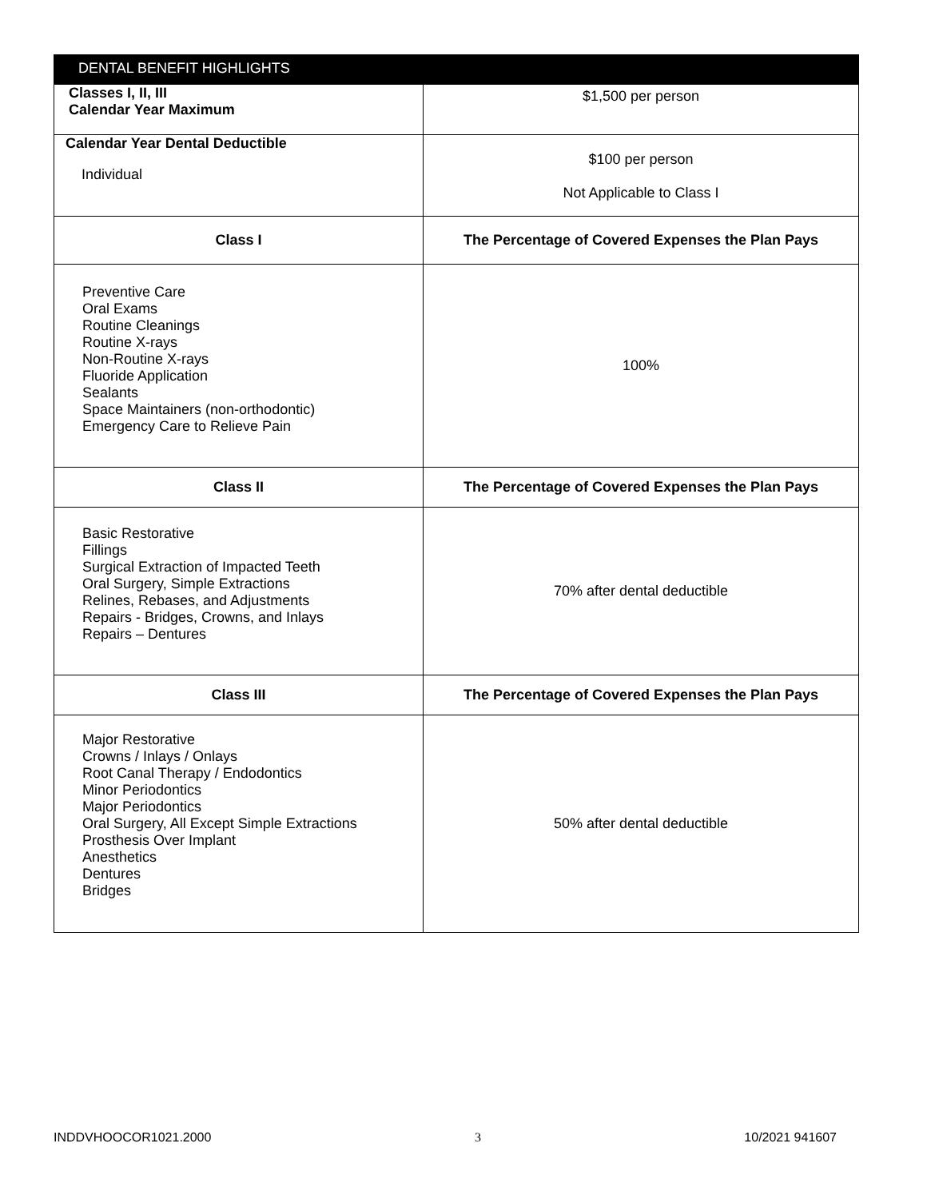| DENTAL BENEFIT HIGHLIGHTS | |
| --- | --- |
| Classes I, II, III Calendar Year Maximum | $1,500 per person |
| Calendar Year Dental Deductible Individual | $100 per person Not Applicable to Class I |
| Class I | The Percentage of Covered Expenses the Plan Pays |
| Preventive Care Oral Exams Routine Cleanings Routine X-rays Non-Routine X-rays Fluoride Application Sealants Space Maintainers (non-orthodontic) Emergency Care to Relieve Pain | 100% |
| Class II | The Percentage of Covered Expenses the Plan Pays |
| Basic Restorative Fillings Surgical Extraction of Impacted Teeth Oral Surgery, Simple Extractions Relines, Rebases, and Adjustments Repairs - Bridges, Crowns, and Inlays Repairs – Dentures | 70% after dental deductible |
| Class III | The Percentage of Covered Expenses the Plan Pays |
| Major Restorative Crowns / Inlays / Onlays Root Canal Therapy / Endodontics Minor Periodontics Major Periodontics Oral Surgery, All Except Simple Extractions Prosthesis Over Implant Anesthetics Dentures Bridges | 50% after dental deductible |
INDDVHOOCOR1021.2000 3 10/2021 941607